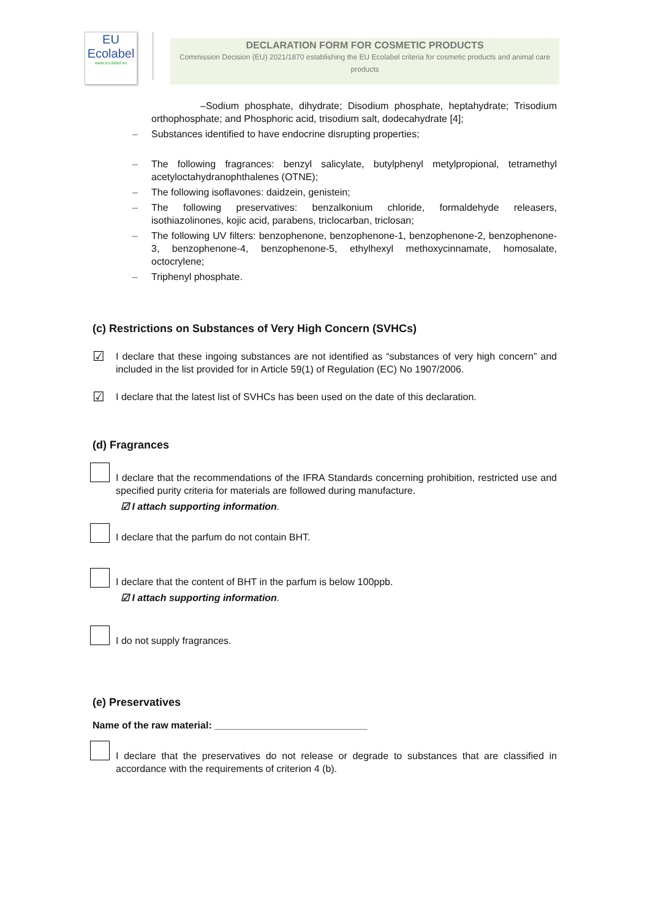EU
Ecolabel
www.ecolabel.eu
DECLARATION FORM FOR COSMETIC PRODUCTS
Commission Decision (EU) 2021/1870 establishing the EU Ecolabel criteria for cosmetic products and animal care products
–Sodium phosphate, dihydrate; Disodium phosphate, heptahydrate; Trisodium orthophosphate; and Phosphoric acid, trisodium salt, dodecahydrate [4];
– Substances identified to have endocrine disrupting properties;
– The following fragrances: benzyl salicylate, butylphenyl metylpropional, tetramethyl acetyloctahydranophthalenes (OTNE);
– The following isoflavones: daidzein, genistein;
– The following preservatives: benzalkonium chloride, formaldehyde releasers, isothiazolinones, kojic acid, parabens, triclocarban, triclosan;
– The following UV filters: benzophenone, benzophenone-1, benzophenone-2, benzophenone-3, benzophenone-4, benzophenone-5, ethylhexyl methoxycinnamate, homosalate, octocrylene;
– Triphenyl phosphate.
(c) Restrictions on Substances of Very High Concern (SVHCs)
☑ I declare that these ingoing substances are not identified as “substances of very high concern” and included in the list provided for in Article 59(1) of Regulation (EC) No 1907/2006.
☑ I declare that the latest list of SVHCs has been used on the date of this declaration.
(d) Fragrances
I declare that the recommendations of the IFRA Standards concerning prohibition, restricted use and specified purity criteria for materials are followed during manufacture.
☑ I attach supporting information.
I declare that the parfum do not contain BHT.
I declare that the content of BHT in the parfum is below 100ppb.
☑ I attach supporting information.
I do not supply fragrances.
(e) Preservatives
Name of the raw material: ____________________________
I declare that the preservatives do not release or degrade to substances that are classified in accordance with the requirements of criterion 4 (b).